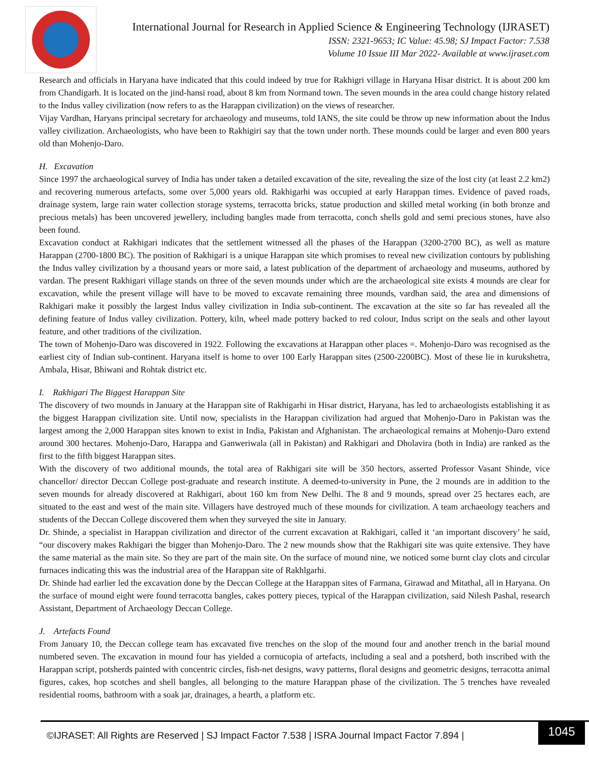International Journal for Research in Applied Science & Engineering Technology (IJRASET)
ISSN: 2321-9653; IC Value: 45.98; SJ Impact Factor: 7.538
Volume 10 Issue III Mar 2022- Available at www.ijraset.com
Research and officials in Haryana have indicated that this could indeed by true for Rakhigri village in Haryana Hisar district. It is about 200 km from Chandigarh. It is located on the jind-hansi road, about 8 km from Normand town. The seven mounds in the area could change history related to the Indus valley civilization (now refers to as the Harappan civilization) on the views of researcher.
Vijay Vardhan, Haryans principal secretary for archaeology and museums, told IANS, the site could be throw up new information about the Indus valley civilization. Archaeologists, who have been to Rakhigiri say that the town under north. These mounds could be larger and even 800 years old than Mohenjo-Daro.
H. Excavation
Since 1997 the archaeological survey of India has under taken a detailed excavation of the site, revealing the size of the lost city (at least 2.2 km2) and recovering numerous artefacts, some over 5,000 years old. Rakhigarhi was occupied at early Harappan times. Evidence of paved roads, drainage system, large rain water collection storage systems, terracotta bricks, statue production and skilled metal working (in both bronze and precious metals) has been uncovered jewellery, including bangles made from terracotta, conch shells gold and semi precious stones, have also been found.
Excavation conduct at Rakhigari indicates that the settlement witnessed all the phases of the Harappan (3200-2700 BC), as well as mature Harappan (2700-1800 BC). The position of Rakhigari is a unique Harappan site which promises to reveal new civilization contours by publishing the Indus valley civilization by a thousand years or more said, a latest publication of the department of archaeology and museums, authored by vardan. The present Rakhigari village stands on three of the seven mounds under which are the archaeological site exists 4 mounds are clear for excavation, while the present village will have to be moved to excavate remaining three mounds, vardhan said, the area and dimensions of Rakhigari make it possibly the largest Indus valley civilization in India sub-continent. The excavation at the site so far has revealed all the defining feature of Indus valley civilization. Pottery, kiln, wheel made pottery backed to red colour, Indus script on the seals and other layout feature, and other traditions of the civilization.
The town of Mohenjo-Daro was discovered in 1922. Following the excavations at Harappan other places =. Mohenjo-Daro was recognised as the earliest city of Indian sub-continent. Haryana itself is home to over 100 Early Harappan sites (2500-2200BC). Most of these lie in kurukshetra, Ambala, Hisar, Bhiwani and Rohtak district etc.
I. Rakhigari The Biggest Harappan Site
The discovery of two mounds in January at the Harappan site of Rakhigarhi in Hisar district, Haryana, has led to archaeologists establishing it as the biggest Harappan civilization site. Until now, specialists in the Harappan civilization had argued that Mohenjo-Daro in Pakistan was the largest among the 2,000 Harappan sites known to exist in India, Pakistan and Afghanistan. The archaeological remains at Mohenjo-Daro extend around 300 hectares. Mohenjo-Daro, Harappa and Ganweriwala (all in Pakistan) and Rakhigari and Dholavira (both in India) are ranked as the first to the fifth biggest Harappan sites.
With the discovery of two additional mounds, the total area of Rakhigari site will be 350 hectors, asserted Professor Vasant Shinde, vice chancellor/ director Deccan College post-graduate and research institute. A deemed-to-university in Pune, the 2 mounds are in addition to the seven mounds for already discovered at Rakhigari, about 160 km from New Delhi. The 8 and 9 mounds, spread over 25 hectares each, are situated to the east and west of the main site. Villagers have destroyed much of these mounds for civilization. A team archaeology teachers and students of the Deccan College discovered them when they surveyed the site in January.
Dr. Shinde, a specialist in Harappan civilization and director of the current excavation at Rakhigari, called it ‘an important discovery’ he said, “our discovery makes Rakhigari the bigger than Mohenjo-Daro. The 2 new mounds show that the Rakhigari site was quite extensive. They have the same material as the main site. So they are part of the main site. On the surface of mound nine, we noticed some burnt clay clots and circular furnaces indicating this was the industrial area of the Harappan site of Rakhlgarhi.
Dr. Shinde had earlier led the excavation done by the Deccan College at the Harappan sites of Farmana, Girawad and Mitathal, all in Haryana. On the surface of mound eight were found terracotta bangles, cakes pottery pieces, typical of the Harappan civilization, said Nilesh Pashal, research Assistant, Department of Archaeology Deccan College.
J. Artefacts Found
From January 10, the Deccan college team has excavated five trenches on the slop of the mound four and another trench in the barial mound numbered seven. The excavation in mound four has yielded a cornucopia of artefacts, including a seal and a potsherd, both inscribed with the Harappan script, potsherds painted with concentric circles, fish-net designs, wavy patterns, floral designs and geometric designs, terracotta animal figures, cakes, hop scotches and shell bangles, all belonging to the mature Harappan phase of the civilization. The 5 trenches have revealed residential rooms, bathroom with a soak jar, drainages, a hearth, a platform etc.
©IJRASET: All Rights are Reserved | SJ Impact Factor 7.538 | ISRA Journal Impact Factor 7.894 |
1045